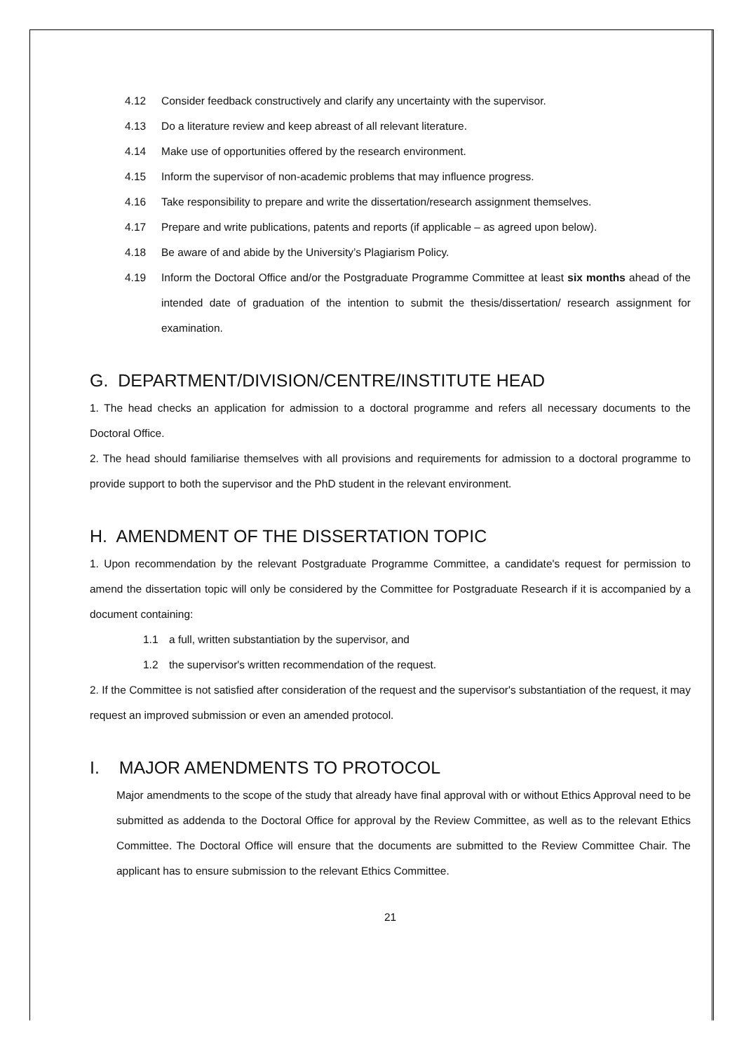4.12 Consider feedback constructively and clarify any uncertainty with the supervisor.
4.13 Do a literature review and keep abreast of all relevant literature.
4.14 Make use of opportunities offered by the research environment.
4.15 Inform the supervisor of non-academic problems that may influence progress.
4.16 Take responsibility to prepare and write the dissertation/research assignment themselves.
4.17 Prepare and write publications, patents and reports (if applicable – as agreed upon below).
4.18 Be aware of and abide by the University’s Plagiarism Policy.
4.19 Inform the Doctoral Office and/or the Postgraduate Programme Committee at least six months ahead of the intended date of graduation of the intention to submit the thesis/dissertation/ research assignment for examination.
G. DEPARTMENT/DIVISION/CENTRE/INSTITUTE HEAD
1. The head checks an application for admission to a doctoral programme and refers all necessary documents to the Doctoral Office.
2. The head should familiarise themselves with all provisions and requirements for admission to a doctoral programme to provide support to both the supervisor and the PhD student in the relevant environment.
H. AMENDMENT OF THE DISSERTATION TOPIC
1. Upon recommendation by the relevant Postgraduate Programme Committee, a candidate's request for permission to amend the dissertation topic will only be considered by the Committee for Postgraduate Research if it is accompanied by a document containing:
1.1 a full, written substantiation by the supervisor, and
1.2 the supervisor's written recommendation of the request.
2. If the Committee is not satisfied after consideration of the request and the supervisor's substantiation of the request, it may request an improved submission or even an amended protocol.
I. MAJOR AMENDMENTS TO PROTOCOL
Major amendments to the scope of the study that already have final approval with or without Ethics Approval need to be submitted as addenda to the Doctoral Office for approval by the Review Committee, as well as to the relevant Ethics Committee. The Doctoral Office will ensure that the documents are submitted to the Review Committee Chair. The applicant has to ensure submission to the relevant Ethics Committee.
21